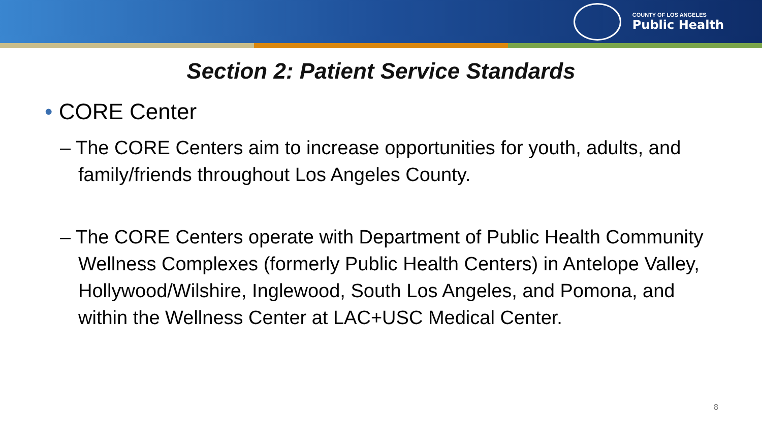COUNTY OF LOS ANGELES
Public Health
Section 2: Patient Service Standards
• CORE Center
– The CORE Centers aim to increase opportunities for youth, adults, and family/friends throughout Los Angeles County.
– The CORE Centers operate with Department of Public Health Community Wellness Complexes (formerly Public Health Centers) in Antelope Valley, Hollywood/Wilshire, Inglewood, South Los Angeles, and Pomona, and within the Wellness Center at LAC+USC Medical Center.
8